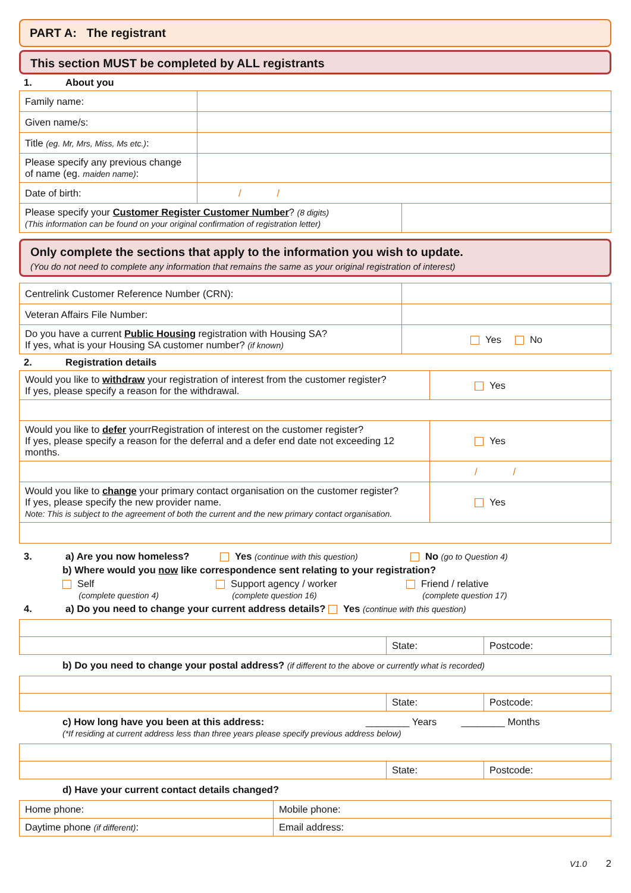PART A: The registrant
This section MUST be completed by ALL registrants
1. About you
| Family name: | | |
| Given name/s: | | |
| Title (eg. Mr, Mrs, Miss, Ms etc.) : | | |
| Please specify any previous change of name (eg. maiden name) : | | |
| Date of birth: | / / | |
| Please specify your Customer Register Customer Number ? (8 digits) (This information can be found on your original confirmation of registration letter) | | |
Only complete the sections that apply to the information you wish to update.
(You do not need to complete any information that remains the same as your original registration of interest)
| Centrelink Customer Reference Number (CRN): | |
| Veteran Affairs File Number: | |
| Do you have a current Public Housing registration with Housing SA? If yes, what is your Housing SA customer number? (if known) | Yes No |
2. Registration details
| Would you like to withdraw your registration of interest from the customer register? If yes, please specify a reason for the withdrawal. | Yes |
| Would you like to defer yourrRegistration of interest on the customer register? If yes, please specify a reason for the deferral and a defer end date not exceeding 12 months. | Yes |
| | / / |
| Would you like to change your primary contact organisation on the customer register? If yes, please specify the new provider name. Note: This is subject to the agreement of both the current and the new primary contact organisation. | Yes |
3. a) Are you now homeless? Yes (continue with this question) No (go to Question 4)
b) Where would you now like correspondence sent relating to your registration?
Self
(complete question 4) Support agency / worker
(complete question 16) Friend / relative
(complete question 17)
4. a) Do you need to change your current address details? Yes (continue with this question)
| | State: | Postcode: |
b) Do you need to change your postal address? (if different to the above or currently what is recorded)
| | State: | Postcode: |
c) How long have you been at this address: ________ Years ________ Months
(*If residing at current address less than three years please specify previous address below)
| | State: | Postcode: |
d) Have your current contact details changed?
| Home phone: | Mobile phone: |
| Daytime phone (if different) : | Email address: |
V1.0 2